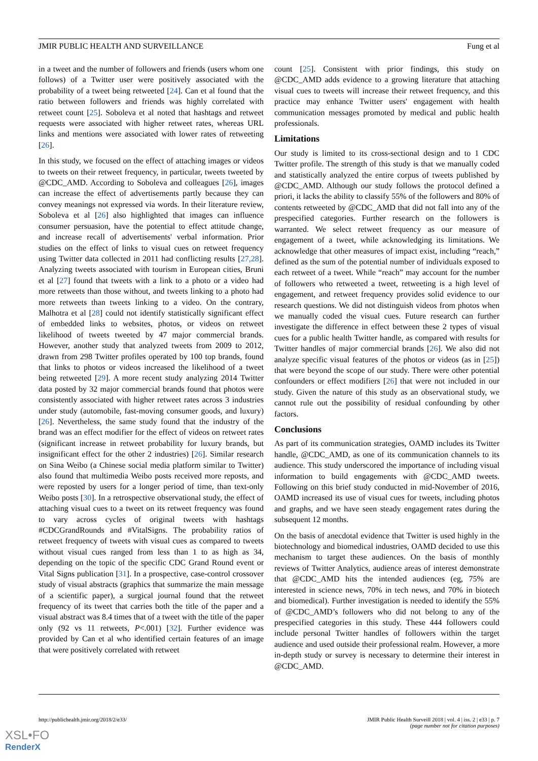JMIR PUBLIC HEALTH AND SURVEILLANCE Fung et al
in a tweet and the number of followers and friends (users whom one follows) of a Twitter user were positively associated with the probability of a tweet being retweeted [24]. Can et al found that the ratio between followers and friends was highly correlated with retweet count [25]. Soboleva et al noted that hashtags and retweet requests were associated with higher retweet rates, whereas URL links and mentions were associated with lower rates of retweeting [26].
In this study, we focused on the effect of attaching images or videos to tweets on their retweet frequency, in particular, tweets tweeted by @CDC_AMD. According to Soboleva and colleagues [26], images can increase the effect of advertisements partly because they can convey meanings not expressed via words. In their literature review, Soboleva et al [26] also highlighted that images can influence consumer persuasion, have the potential to effect attitude change, and increase recall of advertisements' verbal information. Prior studies on the effect of links to visual cues on retweet frequency using Twitter data collected in 2011 had conflicting results [27,28]. Analyzing tweets associated with tourism in European cities, Bruni et al [27] found that tweets with a link to a photo or a video had more retweets than those without, and tweets linking to a photo had more retweets than tweets linking to a video. On the contrary, Malhotra et al [28] could not identify statistically significant effect of embedded links to websites, photos, or videos on retweet likelihood of tweets tweeted by 47 major commercial brands. However, another study that analyzed tweets from 2009 to 2012, drawn from 298 Twitter profiles operated by 100 top brands, found that links to photos or videos increased the likelihood of a tweet being retweeted [29]. A more recent study analyzing 2014 Twitter data posted by 32 major commercial brands found that photos were consistently associated with higher retweet rates across 3 industries under study (automobile, fast-moving consumer goods, and luxury) [26]. Nevertheless, the same study found that the industry of the brand was an effect modifier for the effect of videos on retweet rates (significant increase in retweet probability for luxury brands, but insignificant effect for the other 2 industries) [26]. Similar research on Sina Weibo (a Chinese social media platform similar to Twitter) also found that multimedia Weibo posts received more reposts, and were reposted by users for a longer period of time, than text-only Weibo posts [30]. In a retrospective observational study, the effect of attaching visual cues to a tweet on its retweet frequency was found to vary across cycles of original tweets with hashtags #CDCGrandRounds and #VitalSigns. The probability ratios of retweet frequency of tweets with visual cues as compared to tweets without visual cues ranged from less than 1 to as high as 34, depending on the topic of the specific CDC Grand Round event or Vital Signs publication [31]. In a prospective, case-control crossover study of visual abstracts (graphics that summarize the main message of a scientific paper), a surgical journal found that the retweet frequency of its tweet that carries both the title of the paper and a visual abstract was 8.4 times that of a tweet with the title of the paper only (92 vs 11 retweets, P<.001) [32]. Further evidence was provided by Can et al who identified certain features of an image that were positively correlated with retweet
count [25]. Consistent with prior findings, this study on @CDC_AMD adds evidence to a growing literature that attaching visual cues to tweets will increase their retweet frequency, and this practice may enhance Twitter users' engagement with health communication messages promoted by medical and public health professionals.
Limitations
Our study is limited to its cross-sectional design and to 1 CDC Twitter profile. The strength of this study is that we manually coded and statistically analyzed the entire corpus of tweets published by @CDC_AMD. Although our study follows the protocol defined a priori, it lacks the ability to classify 55% of the followers and 80% of contents retweeted by @CDC_AMD that did not fall into any of the prespecified categories. Further research on the followers is warranted. We select retweet frequency as our measure of engagement of a tweet, while acknowledging its limitations. We acknowledge that other measures of impact exist, including “reach,” defined as the sum of the potential number of individuals exposed to each retweet of a tweet. While “reach” may account for the number of followers who retweeted a tweet, retweeting is a high level of engagement, and retweet frequency provides solid evidence to our research questions. We did not distinguish videos from photos when we manually coded the visual cues. Future research can further investigate the difference in effect between these 2 types of visual cues for a public health Twitter handle, as compared with results for Twitter handles of major commercial brands [26]. We also did not analyze specific visual features of the photos or videos (as in [25]) that were beyond the scope of our study. There were other potential confounders or effect modifiers [26] that were not included in our study. Given the nature of this study as an observational study, we cannot rule out the possibility of residual confounding by other factors.
Conclusions
As part of its communication strategies, OAMD includes its Twitter handle, @CDC_AMD, as one of its communication channels to its audience. This study underscored the importance of including visual information to build engagements with @CDC_AMD tweets. Following on this brief study conducted in mid-November of 2016, OAMD increased its use of visual cues for tweets, including photos and graphs, and we have seen steady engagement rates during the subsequent 12 months.
On the basis of anecdotal evidence that Twitter is used highly in the biotechnology and biomedical industries, OAMD decided to use this mechanism to target these audiences. On the basis of monthly reviews of Twitter Analytics, audience areas of interest demonstrate that @CDC_AMD hits the intended audiences (eg, 75% are interested in science news, 70% in tech news, and 70% in biotech and biomedical). Further investigation is needed to identify the 55% of @CDC_AMD’s followers who did not belong to any of the prespecified categories in this study. These 444 followers could include personal Twitter handles of followers within the target audience and used outside their professional realm. However, a more in-depth study or survey is necessary to determine their interest in @CDC_AMD.
http://publichealth.jmir.org/2018/2/e33/ JMIR Public Health Surveill 2018 | vol. 4 | iss. 2 | e33 | p. 7
(page number not for citation purposes)
XSL•FO
RenderX